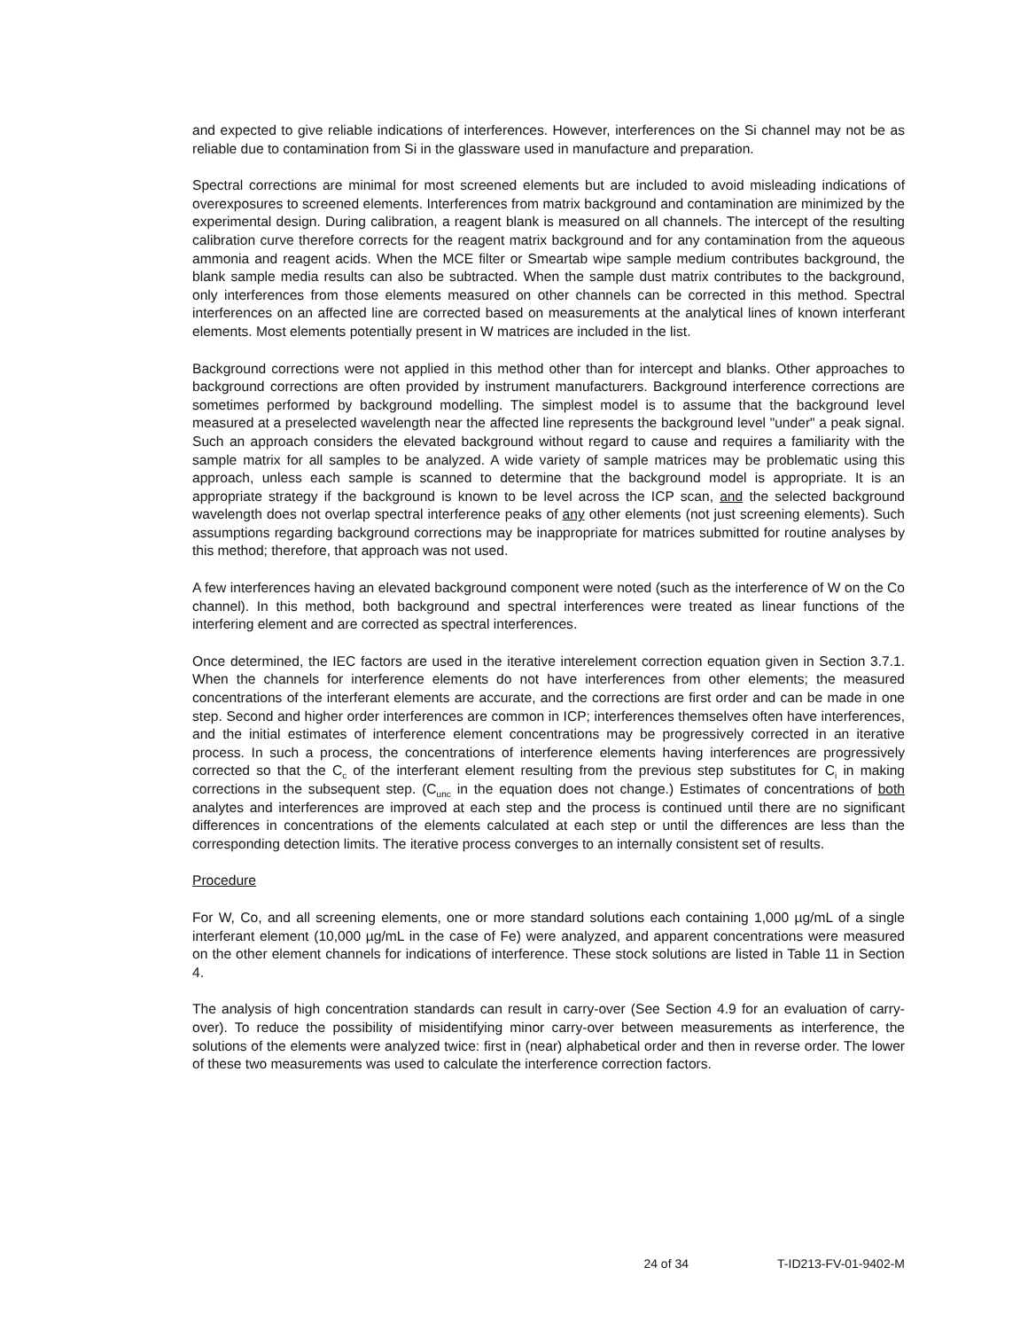and expected to give reliable indications of interferences. However, interferences on the Si channel may not be as reliable due to contamination from Si in the glassware used in manufacture and preparation.
Spectral corrections are minimal for most screened elements but are included to avoid misleading indications of overexposures to screened elements. Interferences from matrix background and contamination are minimized by the experimental design. During calibration, a reagent blank is measured on all channels. The intercept of the resulting calibration curve therefore corrects for the reagent matrix background and for any contamination from the aqueous ammonia and reagent acids. When the MCE filter or Smeartab wipe sample medium contributes background, the blank sample media results can also be subtracted. When the sample dust matrix contributes to the background, only interferences from those elements measured on other channels can be corrected in this method. Spectral interferences on an affected line are corrected based on measurements at the analytical lines of known interferant elements. Most elements potentially present in W matrices are included in the list.
Background corrections were not applied in this method other than for intercept and blanks. Other approaches to background corrections are often provided by instrument manufacturers. Background interference corrections are sometimes performed by background modelling. The simplest model is to assume that the background level measured at a preselected wavelength near the affected line represents the background level "under" a peak signal. Such an approach considers the elevated background without regard to cause and requires a familiarity with the sample matrix for all samples to be analyzed. A wide variety of sample matrices may be problematic using this approach, unless each sample is scanned to determine that the background model is appropriate. It is an appropriate strategy if the background is known to be level across the ICP scan, and the selected background wavelength does not overlap spectral interference peaks of any other elements (not just screening elements). Such assumptions regarding background corrections may be inappropriate for matrices submitted for routine analyses by this method; therefore, that approach was not used.
A few interferences having an elevated background component were noted (such as the interference of W on the Co channel). In this method, both background and spectral interferences were treated as linear functions of the interfering element and are corrected as spectral interferences.
Once determined, the IEC factors are used in the iterative interelement correction equation given in Section 3.7.1. When the channels for interference elements do not have interferences from other elements; the measured concentrations of the interferant elements are accurate, and the corrections are first order and can be made in one step. Second and higher order interferences are common in ICP; interferences themselves often have interferences, and the initial estimates of interference element concentrations may be progressively corrected in an iterative process. In such a process, the concentrations of interference elements having interferences are progressively corrected so that the C<sub>c</sub> of the interferant element resulting from the previous step substitutes for C<sub>i</sub> in making corrections in the subsequent step. (C<sub>unc</sub> in the equation does not change.) Estimates of concentrations of both analytes and interferences are improved at each step and the process is continued until there are no significant differences in concentrations of the elements calculated at each step or until the differences are less than the corresponding detection limits. The iterative process converges to an internally consistent set of results.
Procedure
For W, Co, and all screening elements, one or more standard solutions each containing 1,000 µg/mL of a single interferant element (10,000 µg/mL in the case of Fe) were analyzed, and apparent concentrations were measured on the other element channels for indications of interference. These stock solutions are listed in Table 11 in Section 4.
The analysis of high concentration standards can result in carry-over (See Section 4.9 for an evaluation of carry-over). To reduce the possibility of misidentifying minor carry-over between measurements as interference, the solutions of the elements were analyzed twice: first in (near) alphabetical order and then in reverse order. The lower of these two measurements was used to calculate the interference correction factors.
24 of 34 T-ID213-FV-01-9402-M